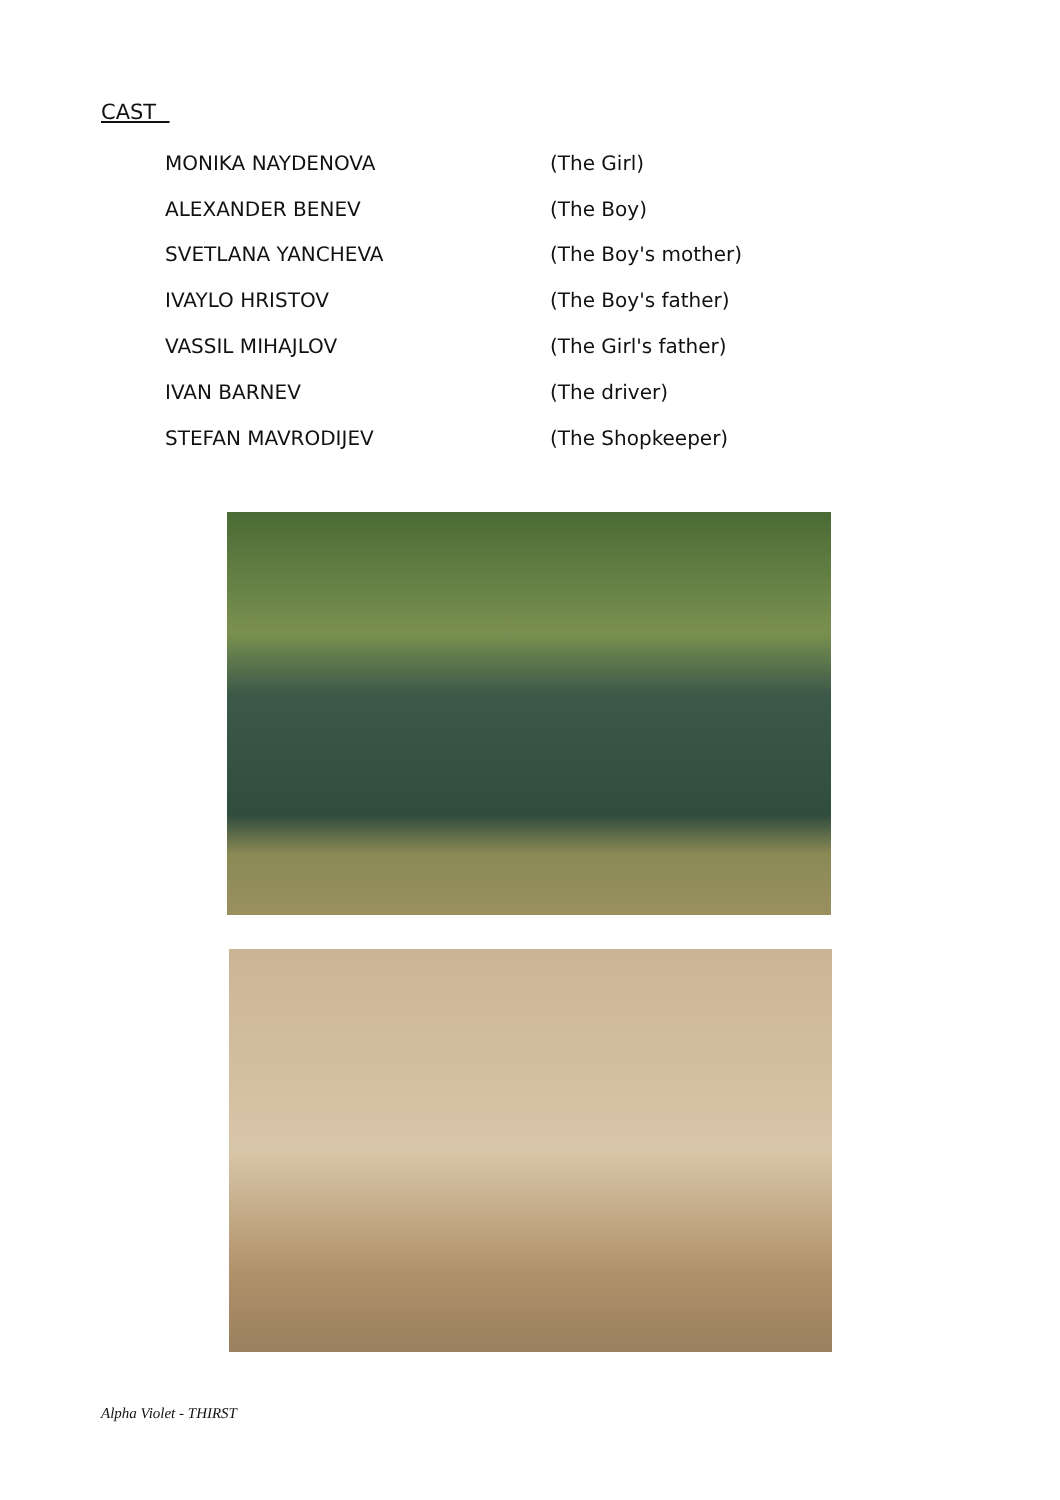CAST
| MONIKA NAYDENOVA | (The Girl) |
| ALEXANDER BENEV | (The Boy) |
| SVETLANA YANCHEVA | (The Boy's mother) |
| IVAYLO HRISTOV | (The Boy's father) |
| VASSIL MIHAJLOV | (The Girl's father) |
| IVAN BARNEV | (The driver) |
| STEFAN MAVRODIJEV | (The Shopkeeper) |
Alpha Violet - THIRST